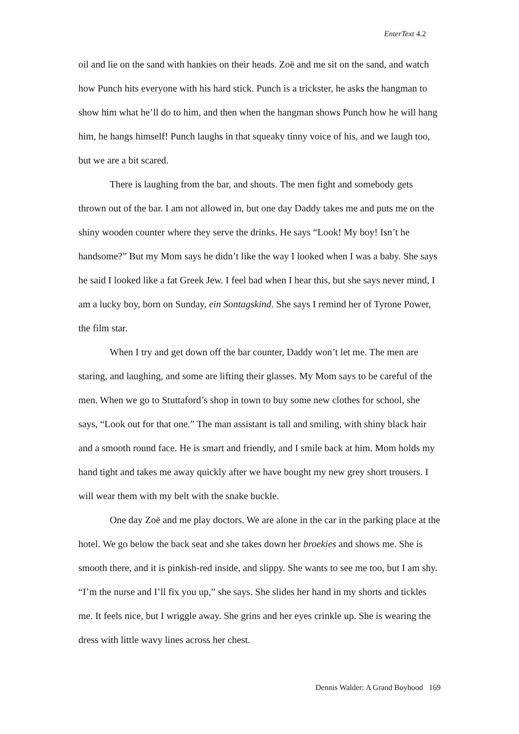EnterText 4.2
oil and lie on the sand with hankies on their heads. Zoë and me sit on the sand, and watch how Punch hits everyone with his hard stick. Punch is a trickster, he asks the hangman to show him what he’ll do to him, and then when the hangman shows Punch how he will hang him, he hangs himself! Punch laughs in that squeaky tinny voice of his, and we laugh too, but we are a bit scared.
There is laughing from the bar, and shouts. The men fight and somebody gets thrown out of the bar. I am not allowed in, but one day Daddy takes me and puts me on the shiny wooden counter where they serve the drinks. He says “Look! My boy! Isn’t he handsome?” But my Mom says he didn’t like the way I looked when I was a baby. She says he said I looked like a fat Greek Jew. I feel bad when I hear this, but she says never mind, I am a lucky boy, born on Sunday, ein Sontagskind. She says I remind her of Tyrone Power, the film star.
When I try and get down off the bar counter, Daddy won’t let me. The men are staring, and laughing, and some are lifting their glasses. My Mom says to be careful of the men. When we go to Stuttaford’s shop in town to buy some new clothes for school, she says, “Look out for that one.” The man assistant is tall and smiling, with shiny black hair and a smooth round face. He is smart and friendly, and I smile back at him. Mom holds my hand tight and takes me away quickly after we have bought my new grey short trousers. I will wear them with my belt with the snake buckle.
One day Zoë and me play doctors. We are alone in the car in the parking place at the hotel. We go below the back seat and she takes down her broekies and shows me. She is smooth there, and it is pinkish-red inside, and slippy. She wants to see me too, but I am shy. “I’m the nurse and I’ll fix you up,” she says. She slides her hand in my shorts and tickles me. It feels nice, but I wriggle away. She grins and her eyes crinkle up. She is wearing the dress with little wavy lines across her chest.
Dennis Walder: A Grand Boyhood 169